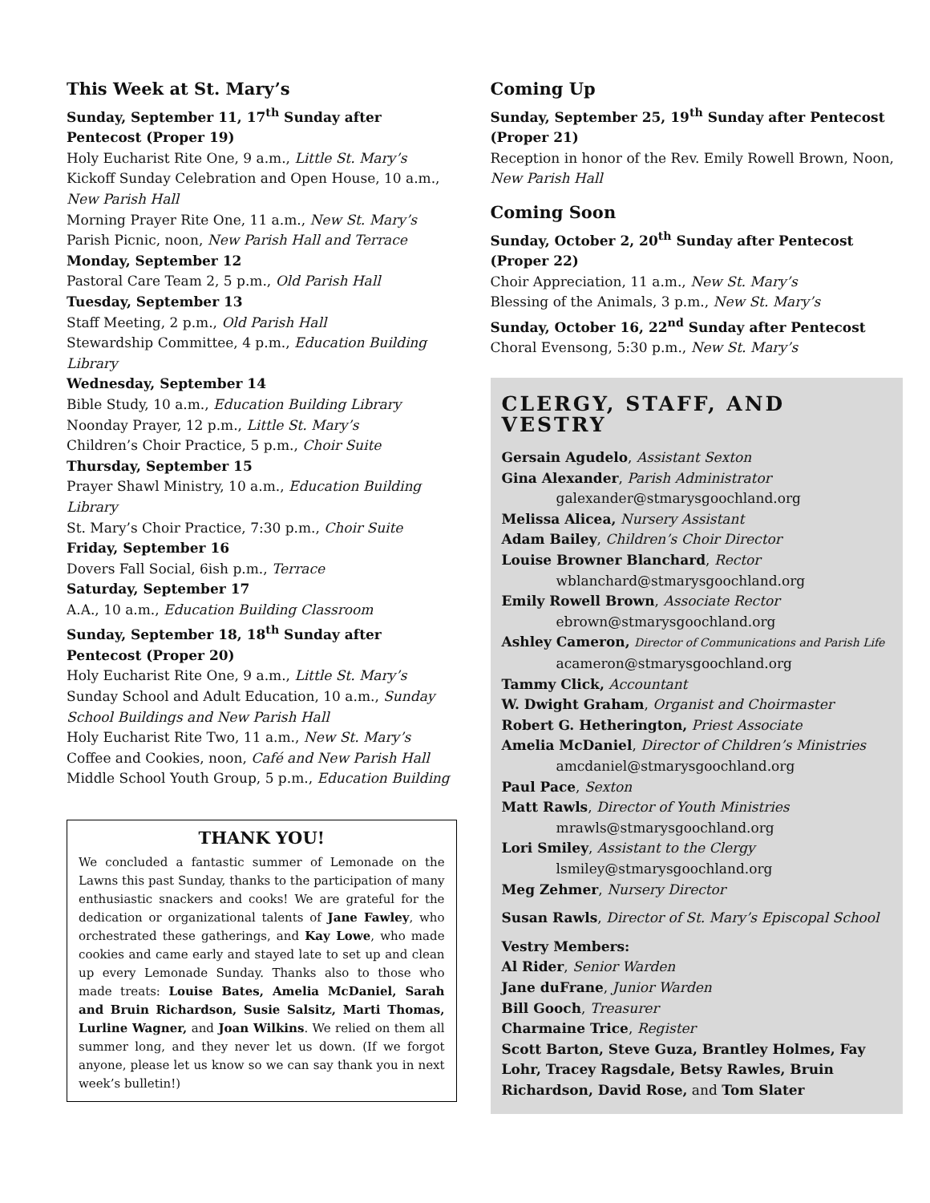This Week at St. Mary’s
Sunday, September 11, 17<sup>th</sup> Sunday after Pentecost (Proper 19)
Holy Eucharist Rite One, 9 a.m., Little St. Mary’s
Kickoff Sunday Celebration and Open House, 10 a.m., New Parish Hall
Morning Prayer Rite One, 11 a.m., New St. Mary’s
Parish Picnic, noon, New Parish Hall and Terrace
Monday, September 12
Pastoral Care Team 2, 5 p.m., Old Parish Hall
Tuesday, September 13
Staff Meeting, 2 p.m., Old Parish Hall
Stewardship Committee, 4 p.m., Education Building Library
Wednesday, September 14
Bible Study, 10 a.m., Education Building Library
Noonday Prayer, 12 p.m., Little St. Mary’s
Children’s Choir Practice, 5 p.m., Choir Suite
Thursday, September 15
Prayer Shawl Ministry, 10 a.m., Education Building Library
St. Mary’s Choir Practice, 7:30 p.m., Choir Suite
Friday, September 16
Dovers Fall Social, 6ish p.m., Terrace
Saturday, September 17
A.A., 10 a.m., Education Building Classroom
Sunday, September 18, 18<sup>th</sup> Sunday after Pentecost (Proper 20)
Holy Eucharist Rite One, 9 a.m., Little St. Mary’s
Sunday School and Adult Education, 10 a.m., Sunday School Buildings and New Parish Hall
Holy Eucharist Rite Two, 11 a.m., New St. Mary’s
Coffee and Cookies, noon, Café and New Parish Hall
Middle School Youth Group, 5 p.m., Education Building
THANK YOU!
We concluded a fantastic summer of Lemonade on the Lawns this past Sunday, thanks to the participation of many enthusiastic snackers and cooks! We are grateful for the dedication or organizational talents of Jane Fawley, who orchestrated these gatherings, and Kay Lowe, who made cookies and came early and stayed late to set up and clean up every Lemonade Sunday. Thanks also to those who made treats: Louise Bates, Amelia McDaniel, Sarah and Bruin Richardson, Susie Salsitz, Marti Thomas, Lurline Wagner, and Joan Wilkins. We relied on them all summer long, and they never let us down. (If we forgot anyone, please let us know so we can say thank you in next week’s bulletin!)
Coming Up
Sunday, September 25, 19<sup>th</sup> Sunday after Pentecost (Proper 21)
Reception in honor of the Rev. Emily Rowell Brown, Noon, New Parish Hall
Coming Soon
Sunday, October 2, 20<sup>th</sup> Sunday after Pentecost (Proper 22)
Choir Appreciation, 11 a.m., New St. Mary’s
Blessing of the Animals, 3 p.m., New St. Mary’s
Sunday, October 16, 22<sup>nd</sup> Sunday after Pentecost
Choral Evensong, 5:30 p.m., New St. Mary’s
CLERGY, STAFF, AND VESTRY
Gersain Agudelo, Assistant Sexton
Gina Alexander, Parish Administrator
galexander@stmarysgoochland.org
Melissa Alicea, Nursery Assistant
Adam Bailey, Children’s Choir Director
Louise Browner Blanchard, Rector
wblanchard@stmarysgoochland.org
Emily Rowell Brown, Associate Rector
ebrown@stmarysgoochland.org
Ashley Cameron, Director of Communications and Parish Life
acameron@stmarysgoochland.org
Tammy Click, Accountant
W. Dwight Graham, Organist and Choirmaster
Robert G. Hetherington, Priest Associate
Amelia McDaniel, Director of Children’s Ministries
amcdaniel@stmarysgoochland.org
Paul Pace, Sexton
Matt Rawls, Director of Youth Ministries
mrawls@stmarysgoochland.org
Lori Smiley, Assistant to the Clergy
lsmiley@stmarysgoochland.org
Meg Zehmer, Nursery Director
Susan Rawls, Director of St. Mary’s Episcopal School
Vestry Members:
Al Rider, Senior Warden
Jane duFrane, Junior Warden
Bill Gooch, Treasurer
Charmaine Trice, Register
Scott Barton, Steve Guza, Brantley Holmes, Fay Lohr, Tracey Ragsdale, Betsy Rawles, Bruin Richardson, David Rose, and Tom Slater